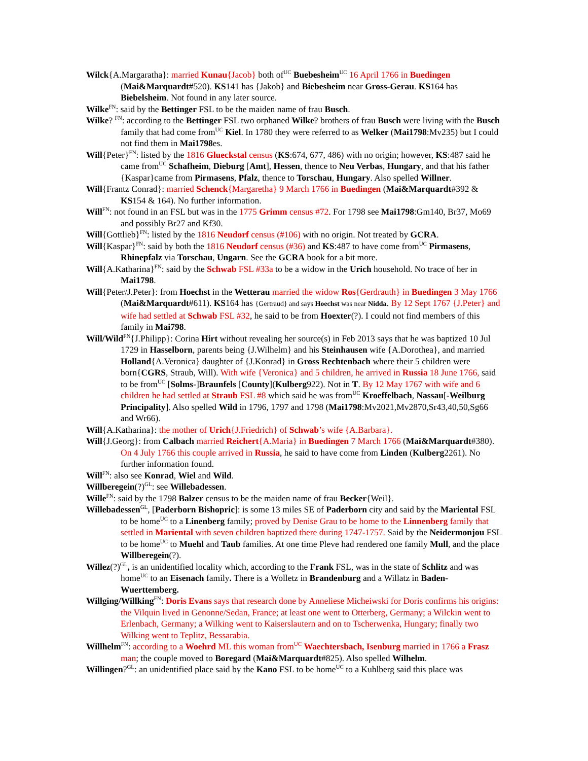Wilck{A.Margaratha}: married Kunau{Jacob} both of<sup>UC</sup> Buebesheim<sup>UC</sup> 16 April 1766 in Buedingen (Mai&Marquardt#520). KS141 has {Jakob} and Biebesheim near Gross-Gerau. KS164 has Biebelsheim. Not found in any later source.
Wilke<sup>FN</sup>: said by the Bettinger FSL to be the maiden name of frau Busch.
Wilke? <sup>FN</sup>: according to the Bettinger FSL two orphaned Wilke? brothers of frau Busch were living with the Busch family that had come from<sup>UC</sup> Kiel. In 1780 they were referred to as Welker (Mai1798:Mv235) but I could not find them in Mai1798es.
Will{Peter}<sup>FN</sup>: listed by the 1816 Glueckstal census (KS:674, 677, 486) with no origin; however, KS:487 said he came from<sup>UC</sup> Schafheim, Dieburg [Amt], Hessen, thence to Neu Verbas, Hungary, and that his father {Kaspar}came from Pirmasens, Pfalz, thence to Torschau, Hungary. Also spelled Willner.
Will{Frantz Conrad}: married Schenck{Margaretha} 9 March 1766 in Buedingen (Mai&Marquardt#392 & KS154 & 164). No further information.
Will<sup>FN</sup>: not found in an FSL but was in the 1775 Grimm census #72. For 1798 see Mai1798:Gm140, Br37, Mo69 and possibly Br27 and Kf30.
Will{Gottlieb}<sup>FN</sup>: listed by the 1816 Neudorf census (#106) with no origin. Not treated by GCRA.
Will{Kaspar}<sup>FN</sup>: said by both the 1816 Neudorf census (#36) and KS:487 to have come from<sup>UC</sup> Pirmasens, Rhinepfalz via Torschau, Ungarn. See the GCRA book for a bit more.
Will{A.Katharina}<sup>FN</sup>: said by the Schwab FSL #33a to be a widow in the Urich household. No trace of her in Mai1798.
Will{Peter/J.Peter}: from Hoechst in the Wetterau married the widow Ros{Gerdrauth} in Buedingen 3 May 1766 (Mai&Marquardt#611). KS164 has {Gertraud} and says Hoechst was near Nidda. By 12 Sept 1767 {J.Peter} and wife had settled at Schwab FSL #32, he said to be from Hoexter(?). I could not find members of this family in Mai798.
Will/Wild<sup>FN</sup>{J.Philipp}: Corina Hirt without revealing her source(s) in Feb 2013 says that he was baptized 10 Jul 1729 in Hasselborn, parents being {J.Wilhelm} and his Steinhausen wife {A.Dorothea}, and married Holland{A.Veronica} daughter of {J.Konrad} in Gross Rechtenbach where their 5 children were born{CGRS, Straub, Will). With wife {Veronica} and 5 children, he arrived in Russia 18 June 1766, said to be from<sup>UC</sup> [Solms-]Braunfels [County](Kulberg922). Not in T. By 12 May 1767 with wife and 6 children he had settled at Straub FSL #8 which said he was from<sup>UC</sup> Kroeffelbach, Nassau[-Weilburg Principality]. Also spelled Wild in 1796, 1797 and 1798 (Mai1798:Mv2021,Mv2870,Sr43,40,50,Sg66 and Wr66).
Will{A.Katharina}: the mother of Urich{J.Friedrich} of Schwab’s wife {A.Barbara}.
Will{J.Georg}: from Calbach married Reichert{A.Maria} in Buedingen 7 March 1766 (Mai&Marquardt#380). On 4 July 1766 this couple arrived in Russia, he said to have come from Linden (Kulberg2261). No further information found.
Will<sup>FN</sup>: also see Konrad, Wiel and Wild.
Willberegein(?)<sup>GL</sup>: see Willebadessen.
Wille<sup>FN</sup>: said by the 1798 Balzer census to be the maiden name of frau Becker{Weil}.
Willebadessen<sup>GL</sup>, [Paderborn Bishopric]: is some 13 miles SE of Paderborn city and said by the Mariental FSL to be home<sup>UC</sup> to a Linenberg family; proved by Denise Grau to be home to the Linnenberg family that settled in Mariental with seven children baptized there during 1747-1757. Said by the Neidermonjou FSL to be home<sup>UC</sup> to Muehl and Taub families. At one time Pleve had rendered one family Mull, and the place Willberegein(?).
Willez(?)<sup>GL</sup>, is an unidentified locality which, according to the Frank FSL, was in the state of Schlitz and was home<sup>UC</sup> to an Eisenach family. There is a Wolletz in Brandenburg and a Willatz in Baden-Wuerttemberg.
Willging/Willking<sup>FN</sup>: Doris Evans says that research done by Anneliese Micheiwski for Doris confirms his origins: the Vilquin lived in Genonne/Sedan, France; at least one went to Otterberg, Germany; a Wilckin went to Erlenbach, Germany; a Wilking went to Kaiserslautern and on to Tscherwenka, Hungary; finally two Wilking went to Teplitz, Bessarabia.
Willhelm<sup>FN</sup>: according to a Woehrd ML this woman from<sup>UC</sup> Waechtersbach, Isenburg married in 1766 a Frasz man; the couple moved to Boregard (Mai&Marquardt#825). Also spelled Wilhelm.
Willingen?<sup>GL</sup>: an unidentified place said by the Kano FSL to be home<sup>UC</sup> to a Kuhlberg said this place was